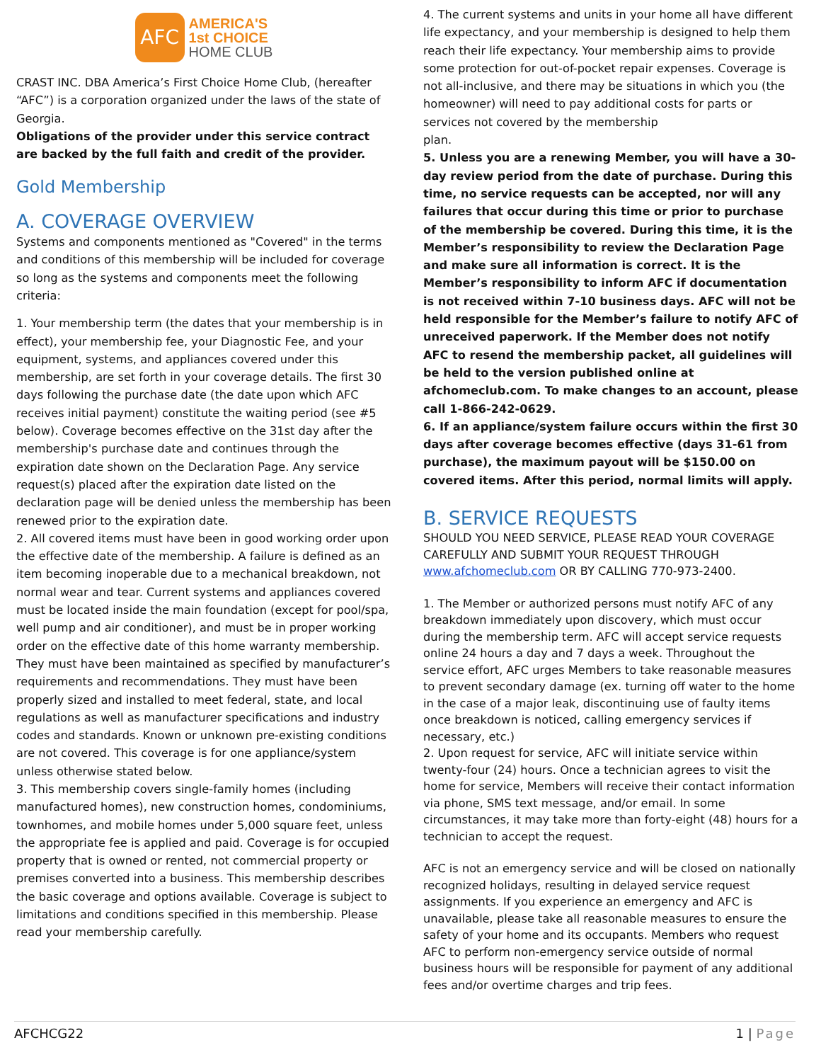AFC
AMERICA'S
1st CHOICE
HOME CLUB
CRAST INC. DBA America’s First Choice Home Club, (hereafter “AFC”) is a corporation organized under the laws of the state of Georgia.
Obligations of the provider under this service contract are backed by the full faith and credit of the provider.
Gold Membership
A. COVERAGE OVERVIEW
Systems and components mentioned as "Covered" in the terms and conditions of this membership will be included for coverage so long as the systems and components meet the following criteria:
1. Your membership term (the dates that your membership is in effect), your membership fee, your Diagnostic Fee, and your equipment, systems, and appliances covered under this membership, are set forth in your coverage details. The first 30 days following the purchase date (the date upon which AFC receives initial payment) constitute the waiting period (see #5 below). Coverage becomes effective on the 31st day after the membership's purchase date and continues through the expiration date shown on the Declaration Page. Any service request(s) placed after the expiration date listed on the declaration page will be denied unless the membership has been renewed prior to the expiration date.
2. All covered items must have been in good working order upon the effective date of the membership. A failure is defined as an item becoming inoperable due to a mechanical breakdown, not normal wear and tear. Current systems and appliances covered must be located inside the main foundation (except for pool/spa, well pump and air conditioner), and must be in proper working order on the effective date of this home warranty membership. They must have been maintained as specified by manufacturer’s requirements and recommendations. They must have been properly sized and installed to meet federal, state, and local regulations as well as manufacturer specifications and industry codes and standards. Known or unknown pre-existing conditions are not covered. This coverage is for one appliance/system unless otherwise stated below.
3. This membership covers single-family homes (including manufactured homes), new construction homes, condominiums, townhomes, and mobile homes under 5,000 square feet, unless the appropriate fee is applied and paid. Coverage is for occupied property that is owned or rented, not commercial property or premises converted into a business. This membership describes the basic coverage and options available. Coverage is subject to limitations and conditions specified in this membership. Please read your membership carefully.
4. The current systems and units in your home all have different life expectancy, and your membership is designed to help them reach their life expectancy. Your membership aims to provide some protection for out-of-pocket repair expenses. Coverage is not all-inclusive, and there may be situations in which you (the homeowner) will need to pay additional costs for parts or services not covered by the membership
plan.
5. Unless you are a renewing Member, you will have a 30-day review period from the date of purchase. During this time, no service requests can be accepted, nor will any failures that occur during this time or prior to purchase of the membership be covered. During this time, it is the Member’s responsibility to review the Declaration Page and make sure all information is correct. It is the Member’s responsibility to inform AFC if documentation is not received within 7-10 business days. AFC will not be held responsible for the Member’s failure to notify AFC of unreceived paperwork. If the Member does not notify AFC to resend the membership packet, all guidelines will be held to the version published online at afchomeclub.com. To make changes to an account, please call 1-866-242-0629.
6. If an appliance/system failure occurs within the first 30 days after coverage becomes effective (days 31-61 from purchase), the maximum payout will be $150.00 on covered items. After this period, normal limits will apply.
B. SERVICE REQUESTS
SHOULD YOU NEED SERVICE, PLEASE READ YOUR COVERAGE CAREFULLY AND SUBMIT YOUR REQUEST THROUGH www.afchomeclub.com OR BY CALLING 770-973-2400.
1. The Member or authorized persons must notify AFC of any breakdown immediately upon discovery, which must occur during the membership term. AFC will accept service requests online 24 hours a day and 7 days a week. Throughout the service effort, AFC urges Members to take reasonable measures to prevent secondary damage (ex. turning off water to the home in the case of a major leak, discontinuing use of faulty items once breakdown is noticed, calling emergency services if necessary, etc.)
2. Upon request for service, AFC will initiate service within twenty-four (24) hours. Once a technician agrees to visit the home for service, Members will receive their contact information via phone, SMS text message, and/or email. In some circumstances, it may take more than forty-eight (48) hours for a technician to accept the request.
AFC is not an emergency service and will be closed on nationally recognized holidays, resulting in delayed service request assignments. If you experience an emergency and AFC is unavailable, please take all reasonable measures to ensure the safety of your home and its occupants. Members who request AFC to perform non-emergency service outside of normal business hours will be responsible for payment of any additional fees and/or overtime charges and trip fees.
AFCHCG22 1 | Page